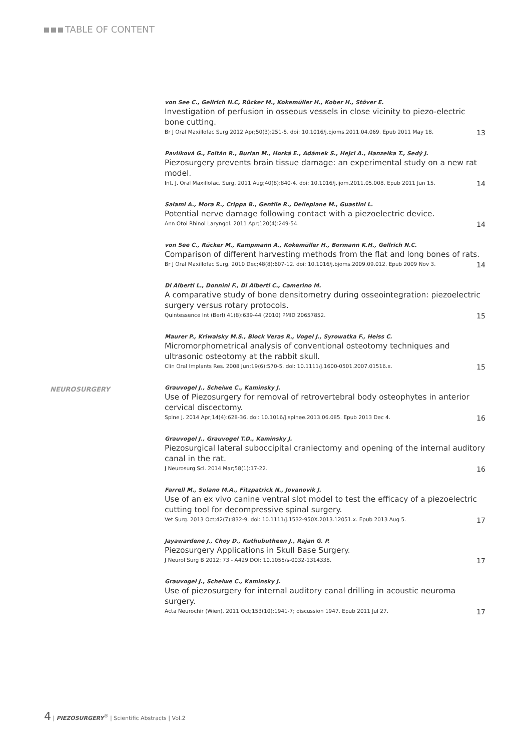TABLE OF CONTENT
von See C., Gellrich N.C, Rücker M., Kokemüller H., Kober H., Stöver E.
Investigation of perfusion in osseous vessels in close vicinity to piezo-electric bone cutting.
Br J Oral Maxillofac Surg 2012 Apr;50(3):251-5. doi: 10.1016/j.bjoms.2011.04.069. Epub 2011 May 18. 13
Pavlíková G., Foltán R., Burian M., Horká E., Adámek S., Hejcl A., Hanzelka T., Sedý J.
Piezosurgery prevents brain tissue damage: an experimental study on a new rat model.
Int. J. Oral Maxillofac. Surg. 2011 Aug;40(8):840-4. doi: 10.1016/j.ijom.2011.05.008. Epub 2011 Jun 15. 14
Salami A., Mora R., Crippa B., Gentile R., Dellepiane M., Guastini L.
Potential nerve damage following contact with a piezoelectric device.
Ann Otol Rhinol Laryngol. 2011 Apr;120(4):249-54. 14
von See C., Rücker M., Kampmann A., Kokemüller H., Bormann K.H., Gellrich N.C.
Comparison of different harvesting methods from the flat and long bones of rats.
Br J Oral Maxillofac Surg. 2010 Dec;48(8):607-12. doi: 10.1016/j.bjoms.2009.09.012. Epub 2009 Nov 3. 14
Di Alberti L., Donnini F., Di Alberti C., Camerino M.
A comparative study of bone densitometry during osseointegration: piezoelectric surgery versus rotary protocols.
Quintessence Int (Berl) 41(8):639-44 (2010) PMID 20657852. 15
Maurer P., Kriwalsky M.S., Block Veras R., Vogel J., Syrowatka F., Heiss C.
Micromorphometrical analysis of conventional osteotomy techniques and ultrasonic osteotomy at the rabbit skull.
Clin Oral Implants Res. 2008 Jun;19(6):570-5. doi: 10.1111/j.1600-0501.2007.01516.x. 15
NEUROSURGERY
Grauvogel J., Scheiwe C., Kaminsky J.
Use of Piezosurgery for removal of retrovertebral body osteophytes in anterior cervical discectomy.
Spine J. 2014 Apr;14(4):628-36. doi: 10.1016/j.spinee.2013.06.085. Epub 2013 Dec 4. 16
Grauvogel J., Grauvogel T.D., Kaminsky J.
Piezosurgical lateral suboccipital craniectomy and opening of the internal auditory canal in the rat.
J Neurosurg Sci. 2014 Mar;58(1):17-22. 16
Farrell M., Solano M.A., Fitzpatrick N., Jovanovik J.
Use of an ex vivo canine ventral slot model to test the efficacy of a piezoelectric cutting tool for decompressive spinal surgery.
Vet Surg. 2013 Oct;42(7):832-9. doi: 10.1111/j.1532-950X.2013.12051.x. Epub 2013 Aug 5. 17
Jayawardene J., Choy D., Kuthubutheen J., Rajan G. P.
Piezosurgery Applications in Skull Base Surgery.
J Neurol Surg B 2012; 73 - A429 DOI: 10.1055/s-0032-1314338. 17
Grauvogel J., Scheiwe C., Kaminsky J.
Use of piezosurgery for internal auditory canal drilling in acoustic neuroma surgery.
Acta Neurochir (Wien). 2011 Oct;153(10):1941-7; discussion 1947. Epub 2011 Jul 27. 17
4 | PIEZOSURGERY<sup>®</sup> | Scientific Abstracts | Vol.2